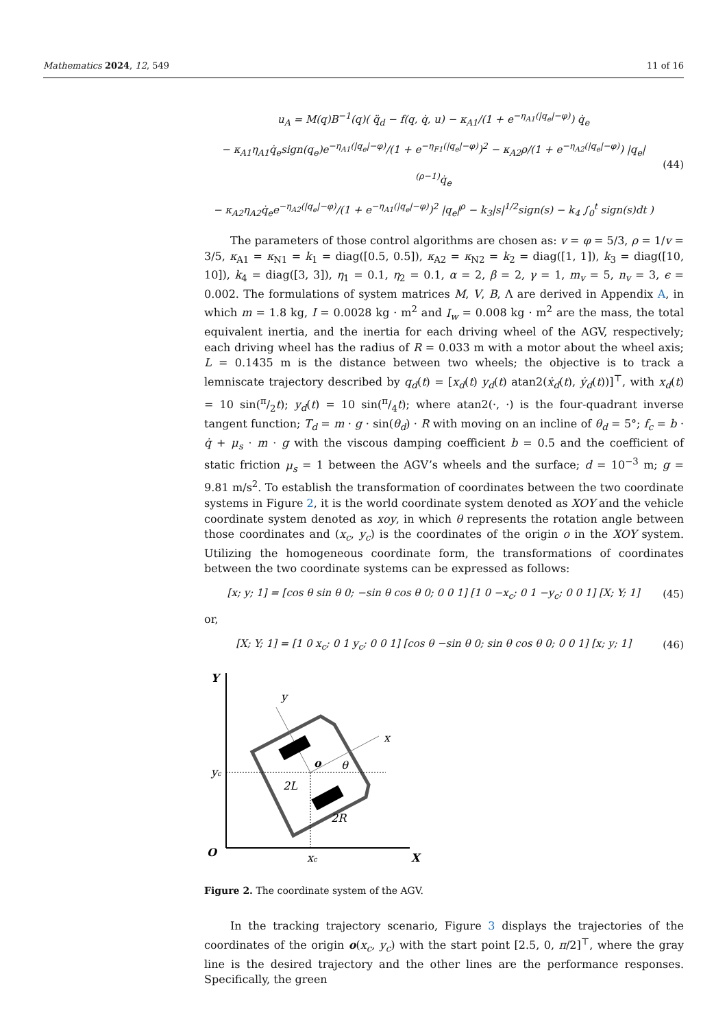Mathematics 2024, 12, 549 11 of 16
u<sub>A</sub> = M(q)B<sup>−1</sup>(q)( q̈<sub>d</sub> − f(q, q̇, u) − κ<sub>A1</sub>/(1 + e<sup>−η<sub>A1</sub>(|q<sub>e</sub>|−φ)</sup>) q̇<sub>e</sub>
− κ<sub>A1</sub>η<sub>A1</sub>q̇<sub>e</sub>sign(q<sub>e</sub>)e<sup>−η<sub>A1</sub>(|q<sub>e</sub>|−φ)</sup>/(1 + e<sup>−η<sub>F1</sub>(|q<sub>e</sub>|−φ)</sup>)<sup>2</sup> − κ<sub>A2</sub>ρ/(1 + e<sup>−η<sub>A2</sub>(|q<sub>e</sub>|−φ)</sup>) |q<sub>e</sub>|<sup>(ρ−1)</sup>q̇<sub>e</sub>
− κ<sub>A2</sub>η<sub>A2</sub>q̇<sub>e</sub>e<sup>−η<sub>A2</sub>(|q<sub>e</sub>|−φ)</sup>/(1 + e<sup>−η<sub>A1</sub>(|q<sub>e</sub>|−φ)</sup>)<sup>2</sup> |q<sub>e</sub>|<sup>ρ</sup> − k<sub>3</sub>|s|<sup>1/2</sup>sign(s) − k<sub>4</sub> ∫<sub>0</sub><sup>t</sup> sign(s)dt )
(44)
The parameters of those control algorithms are chosen as: v = φ = 5/3, ρ = 1/v = 3/5, κ<sub>A1</sub> = κ<sub>N1</sub> = k<sub>1</sub> = diag([0.5, 0.5]), κ<sub>A2</sub> = κ<sub>N2</sub> = k<sub>2</sub> = diag([1, 1]), k<sub>3</sub> = diag([10, 10]), k<sub>4</sub> = diag([3, 3]), η<sub>1</sub> = 0.1, η<sub>2</sub> = 0.1, α = 2, β = 2, γ = 1, m<sub>v</sub> = 5, n<sub>v</sub> = 3, ϵ = 0.002. The formulations of system matrices M, V, B, Λ are derived in Appendix A, in which m = 1.8 kg, I = 0.0028 kg · m<sup>2</sup> and I<sub>w</sub> = 0.008 kg · m<sup>2</sup> are the mass, the total equivalent inertia, and the inertia for each driving wheel of the AGV, respectively; each driving wheel has the radius of R = 0.033 m with a motor about the wheel axis; L = 0.1435 m is the distance between two wheels; the objective is to track a lemniscate trajectory described by q<sub>d</sub>(t) = [x<sub>d</sub>(t) y<sub>d</sub>(t) atan2(ẋ<sub>d</sub>(t), ẏ<sub>d</sub>(t))]<sup>⊤</sup>, with x<sub>d</sub>(t) = 10 sin(π/2t); y<sub>d</sub>(t) = 10 sin(π/4t); where atan2(·, ·) is the four-quadrant inverse tangent function; T<sub>d</sub> = m · g · sin(θ<sub>d</sub>) · R with moving on an incline of θ<sub>d</sub> = 5°; f<sub>c</sub> = b · q̇ + μ<sub>s</sub> · m · g with the viscous damping coefficient b = 0.5 and the coefficient of static friction μ<sub>s</sub> = 1 between the AGV’s wheels and the surface; d = 10<sup>−3</sup> m; g = 9.81 m/s<sup>2</sup>. To establish the transformation of coordinates between the two coordinate systems in Figure 2, it is the world coordinate system denoted as XOY and the vehicle coordinate system denoted as xoy, in which θ represents the rotation angle between those coordinates and (x<sub>c</sub>, y<sub>c</sub>) is the coordinates of the origin o in the XOY system. Utilizing the homogeneous coordinate form, the transformations of coordinates between the two coordinate systems can be expressed as follows:
[x; y; 1] = [cos θ sin θ 0; −sin θ cos θ 0; 0 0 1] [1 0 −x<sub>c</sub>; 0 1 −y<sub>c</sub>; 0 0 1] [X; Y; 1]
(45)
or,
[X; Y; 1] = [1 0 x<sub>c</sub>; 0 1 y<sub>c</sub>; 0 0 1] [cos θ −sin θ 0; sin θ cos θ 0; 0 0 1] [x; y; 1]
(46)
Y
y
x
o
θ
yc
2L
2R
O
xc
X
Figure 2. The coordinate system of the AGV.
In the tracking trajectory scenario, Figure 3 displays the trajectories of the coordinates of the origin o(x<sub>c</sub>, y<sub>c</sub>) with the start point [2.5, 0, π/2]<sup>⊤</sup>, where the gray line is the desired trajectory and the other lines are the performance responses. Specifically, the green